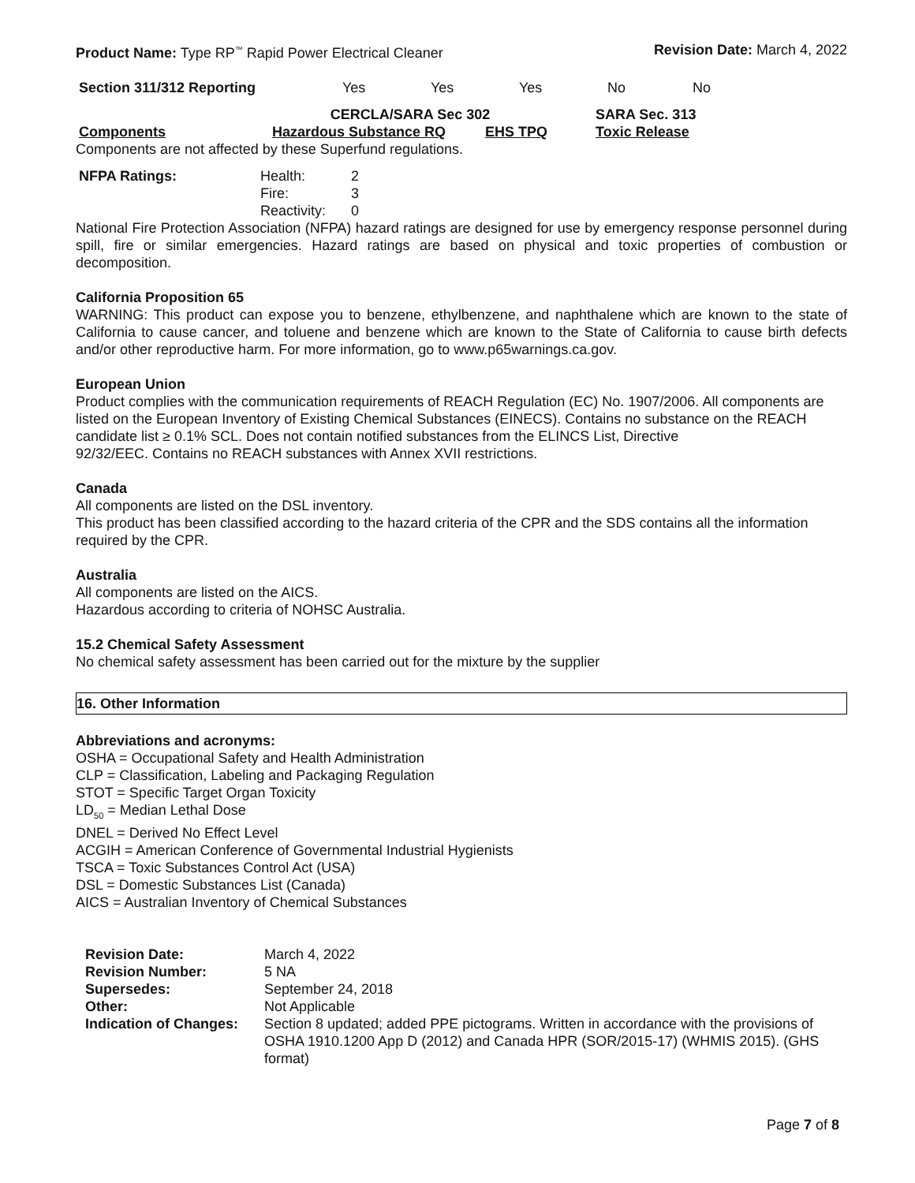Product Name: Type RP<sup>™</sup> Rapid Power Electrical Cleaner Revision Date: March 4, 2022
| Section 311/312 Reporting | Yes | Yes | Yes | No | No |
| | CERCLA/SARA Sec 302 | | | SARA Sec. 313 |
| Components | Hazardous Substance RQ | EHS TPQ | | Toxic Release |
Components are not affected by these Superfund regulations.
| NFPA Ratings: | Health: | 2 |
| | Fire: | 3 |
| | Reactivity: | 0 |
National Fire Protection Association (NFPA) hazard ratings are designed for use by emergency response personnel during spill, fire or similar emergencies. Hazard ratings are based on physical and toxic properties of combustion or decomposition.
California Proposition 65
WARNING: This product can expose you to benzene, ethylbenzene, and naphthalene which are known to the state of California to cause cancer, and toluene and benzene which are known to the State of California to cause birth defects and/or other reproductive harm. For more information, go to www.p65warnings.ca.gov.
European Union
Product complies with the communication requirements of REACH Regulation (EC) No. 1907/2006. All components are listed on the European Inventory of Existing Chemical Substances (EINECS). Contains no substance on the REACH candidate list ≥ 0.1% SCL. Does not contain notified substances from the ELINCS List, Directive
92/32/EEC. Contains no REACH substances with Annex XVII restrictions.
Canada
All components are listed on the DSL inventory.
This product has been classified according to the hazard criteria of the CPR and the SDS contains all the information required by the CPR.
Australia
All components are listed on the AICS.
Hazardous according to criteria of NOHSC Australia.
15.2 Chemical Safety Assessment
No chemical safety assessment has been carried out for the mixture by the supplier
16. Other Information
Abbreviations and acronyms:
OSHA = Occupational Safety and Health Administration
CLP = Classification, Labeling and Packaging Regulation
STOT = Specific Target Organ Toxicity
LD<sub>50</sub> = Median Lethal Dose
DNEL = Derived No Effect Level
ACGIH = American Conference of Governmental Industrial Hygienists
TSCA = Toxic Substances Control Act (USA)
DSL = Domestic Substances List (Canada)
AICS = Australian Inventory of Chemical Substances
| Revision Date: | March 4, 2022 |
| Revision Number: | 5 NA |
| Supersedes: | September 24, 2018 |
| Other: | Not Applicable |
| Indication of Changes: | Section 8 updated; added PPE pictograms. Written in accordance with the provisions of OSHA 1910.1200 App D (2012) and Canada HPR (SOR/2015-17) (WHMIS 2015). (GHS format) |
Page 7 of 8